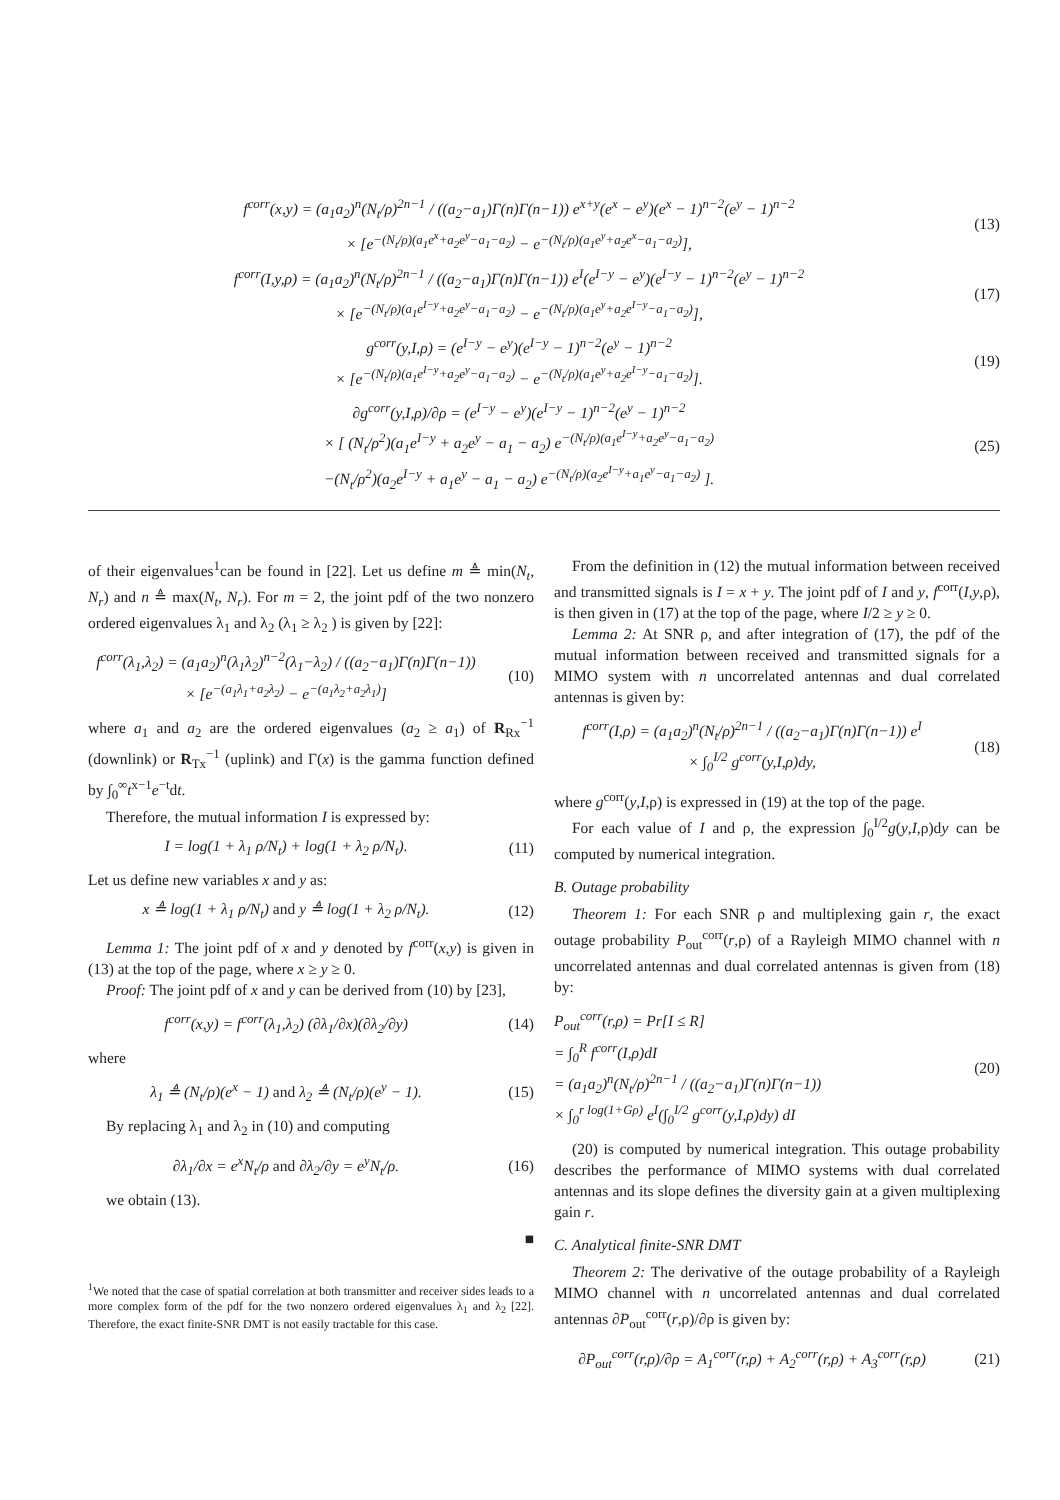f<sup>corr</sup>(x,y) = (a<sub>1</sub>a<sub>2</sub>)<sup>n</sup>(N<sub>t</sub>/ρ)<sup>2n−1</sup> / ((a<sub>2</sub>−a<sub>1</sub>)Γ(n)Γ(n−1)) e<sup>x+y</sup>(e<sup>x</sup> − e<sup>y</sup>)(e<sup>x</sup> − 1)<sup>n−2</sup>(e<sup>y</sup> − 1)<sup>n−2</sup>
× [e<sup>−(N<sub>t</sub>/ρ)(a<sub>1</sub>e<sup>x</sup>+a<sub>2</sub>e<sup>y</sup>−a<sub>1</sub>−a<sub>2</sub>)</sup> − e<sup>−(N<sub>t</sub>/ρ)(a<sub>1</sub>e<sup>y</sup>+a<sub>2</sub>e<sup>x</sup>−a<sub>1</sub>−a<sub>2</sub>)</sup>],
(13)
f<sup>corr</sup>(I,y,ρ) = (a<sub>1</sub>a<sub>2</sub>)<sup>n</sup>(N<sub>t</sub>/ρ)<sup>2n−1</sup> / ((a<sub>2</sub>−a<sub>1</sub>)Γ(n)Γ(n−1)) e<sup>I</sup>(e<sup>I−y</sup> − e<sup>y</sup>)(e<sup>I−y</sup> − 1)<sup>n−2</sup>(e<sup>y</sup> − 1)<sup>n−2</sup>
× [e<sup>−(N<sub>t</sub>/ρ)(a<sub>1</sub>e<sup>I−y</sup>+a<sub>2</sub>e<sup>y</sup>−a<sub>1</sub>−a<sub>2</sub>)</sup> − e<sup>−(N<sub>t</sub>/ρ)(a<sub>1</sub>e<sup>y</sup>+a<sub>2</sub>e<sup>I−y</sup>−a<sub>1</sub>−a<sub>2</sub>)</sup>],
(17)
g<sup>corr</sup>(y,I,ρ) = (e<sup>I−y</sup> − e<sup>y</sup>)(e<sup>I−y</sup> − 1)<sup>n−2</sup>(e<sup>y</sup> − 1)<sup>n−2</sup>
× [e<sup>−(N<sub>t</sub>/ρ)(a<sub>1</sub>e<sup>I−y</sup>+a<sub>2</sub>e<sup>y</sup>−a<sub>1</sub>−a<sub>2</sub>)</sup> − e<sup>−(N<sub>t</sub>/ρ)(a<sub>1</sub>e<sup>y</sup>+a<sub>2</sub>e<sup>I−y</sup>−a<sub>1</sub>−a<sub>2</sub>)</sup>].
(19)
∂g<sup>corr</sup>(y,I,ρ)/∂ρ = (e<sup>I−y</sup> − e<sup>y</sup>)(e<sup>I−y</sup> − 1)<sup>n−2</sup>(e<sup>y</sup> − 1)<sup>n−2</sup>
× [ (N<sub>t</sub>/ρ<sup>2</sup>)(a<sub>1</sub>e<sup>I−y</sup> + a<sub>2</sub>e<sup>y</sup> − a<sub>1</sub> − a<sub>2</sub>) e<sup>−(N<sub>t</sub>/ρ)(a<sub>1</sub>e<sup>I−y</sup>+a<sub>2</sub>e<sup>y</sup>−a<sub>1</sub>−a<sub>2</sub>)</sup>
−(N<sub>t</sub>/ρ<sup>2</sup>)(a<sub>2</sub>e<sup>I−y</sup> + a<sub>1</sub>e<sup>y</sup> − a<sub>1</sub> − a<sub>2</sub>) e<sup>−(N<sub>t</sub>/ρ)(a<sub>2</sub>e<sup>I−y</sup>+a<sub>1</sub>e<sup>y</sup>−a<sub>1</sub>−a<sub>2</sub>)</sup> ].
(25)
of their eigenvalues<sup>1</sup>can be found in [22]. Let us define m ≜ min(N<sub>t</sub>, N<sub>r</sub>) and n ≜ max(N<sub>t</sub>, N<sub>r</sub>). For m = 2, the joint pdf of the two nonzero ordered eigenvalues λ<sub>1</sub> and λ<sub>2</sub> (λ<sub>1</sub> ≥ λ<sub>2</sub> ) is given by [22]:
f<sup>corr</sup>(λ<sub>1</sub>,λ<sub>2</sub>) = (a<sub>1</sub>a<sub>2</sub>)<sup>n</sup>(λ<sub>1</sub>λ<sub>2</sub>)<sup>n−2</sup>(λ<sub>1</sub>−λ<sub>2</sub>) / ((a<sub>2</sub>−a<sub>1</sub>)Γ(n)Γ(n−1))
× [e<sup>−(a<sub>1</sub>λ<sub>1</sub>+a<sub>2</sub>λ<sub>2</sub>)</sup> − e<sup>−(a<sub>1</sub>λ<sub>2</sub>+a<sub>2</sub>λ<sub>1</sub>)</sup>]
(10)
where a<sub>1</sub> and a<sub>2</sub> are the ordered eigenvalues (a<sub>2</sub> ≥ a<sub>1</sub>) of R<sub>Rx</sub><sup>−1</sup> (downlink) or R<sub>Tx</sub><sup>−1</sup> (uplink) and Γ(x) is the gamma function defined by ∫<sub>0</sub><sup>∞</sup>t<sup>x−1</sup>e<sup>−t</sup>dt.
Therefore, the mutual information I is expressed by:
I = log(1 + λ<sub>1</sub> ρ/N<sub>t</sub>) + log(1 + λ<sub>2</sub> ρ/N<sub>t</sub>).
(11)
Let us define new variables x and y as:
x ≜ log(1 + λ<sub>1</sub> ρ/N<sub>t</sub>) and y ≜ log(1 + λ<sub>2</sub> ρ/N<sub>t</sub>).
(12)
Lemma 1: The joint pdf of x and y denoted by f<sup>corr</sup>(x,y) is given in (13) at the top of the page, where x ≥ y ≥ 0.
Proof: The joint pdf of x and y can be derived from (10) by [23],
f<sup>corr</sup>(x,y) = f<sup>corr</sup>(λ<sub>1</sub>,λ<sub>2</sub>) (∂λ<sub>1</sub>/∂x)(∂λ<sub>2</sub>/∂y)
(14)
where
λ<sub>1</sub> ≜ (N<sub>t</sub>/ρ)(e<sup>x</sup> − 1) and λ<sub>2</sub> ≜ (N<sub>t</sub>/ρ)(e<sup>y</sup> − 1).
(15)
By replacing λ<sub>1</sub> and λ<sub>2</sub> in (10) and computing
∂λ<sub>1</sub>/∂x = e<sup>x</sup>N<sub>t</sub>/ρ and ∂λ<sub>2</sub>/∂y = e<sup>y</sup>N<sub>t</sub>/ρ.
(16)
we obtain (13).
■
<sup>1</sup> We noted that the case of spatial correlation at both transmitter and receiver sides leads to a more complex form of the pdf for the two nonzero ordered eigenvalues λ<sub>1</sub> and λ<sub>2</sub> [22]. Therefore, the exact finite-SNR DMT is not easily tractable for this case.
From the definition in (12) the mutual information between received and transmitted signals is I = x + y. The joint pdf of I and y, f<sup>corr</sup>(I,y,ρ), is then given in (17) at the top of the page, where I/2 ≥ y ≥ 0.
Lemma 2: At SNR ρ, and after integration of (17), the pdf of the mutual information between received and transmitted signals for a MIMO system with n uncorrelated antennas and dual correlated antennas is given by:
f<sup>corr</sup>(I,ρ) = (a<sub>1</sub>a<sub>2</sub>)<sup>n</sup>(N<sub>t</sub>/ρ)<sup>2n−1</sup> / ((a<sub>2</sub>−a<sub>1</sub>)Γ(n)Γ(n−1)) e<sup>I</sup>
× ∫<sub>0</sub><sup>I/2</sup> g<sup>corr</sup>(y,I,ρ)dy,
(18)
where g<sup>corr</sup>(y,I,ρ) is expressed in (19) at the top of the page.
For each value of I and ρ, the expression ∫<sub>0</sub><sup>I/2</sup>g(y,I,ρ)dy can be computed by numerical integration.
B. Outage probability
Theorem 1: For each SNR ρ and multiplexing gain r, the exact outage probability P<sub>out</sub><sup>corr</sup>(r,ρ) of a Rayleigh MIMO channel with n uncorrelated antennas and dual correlated antennas is given from (18) by:
P<sub>out</sub><sup>corr</sup>(r,ρ) = Pr[I ≤ R]
= ∫<sub>0</sub><sup>R</sup> f<sup>corr</sup>(I,ρ)dI
= (a<sub>1</sub>a<sub>2</sub>)<sup>n</sup>(N<sub>t</sub>/ρ)<sup>2n−1</sup> / ((a<sub>2</sub>−a<sub>1</sub>)Γ(n)Γ(n−1))
× ∫<sub>0</sub><sup>r log(1+Gρ)</sup> e<sup>I</sup>(∫<sub>0</sub><sup>I/2</sup> g<sup>corr</sup>(y,I,ρ)dy) dI
(20)
(20) is computed by numerical integration. This outage probability describes the performance of MIMO systems with dual correlated antennas and its slope defines the diversity gain at a given multiplexing gain r.
C. Analytical finite-SNR DMT
Theorem 2: The derivative of the outage probability of a Rayleigh MIMO channel with n uncorrelated antennas and dual correlated antennas ∂P<sub>out</sub><sup>corr</sup>(r,ρ)/∂ρ is given by:
∂P<sub>out</sub><sup>corr</sup>(r,ρ)/∂ρ = A<sub>1</sub><sup>corr</sup>(r,ρ) + A<sub>2</sub><sup>corr</sup>(r,ρ) + A<sub>3</sub><sup>corr</sup>(r,ρ)
(21)